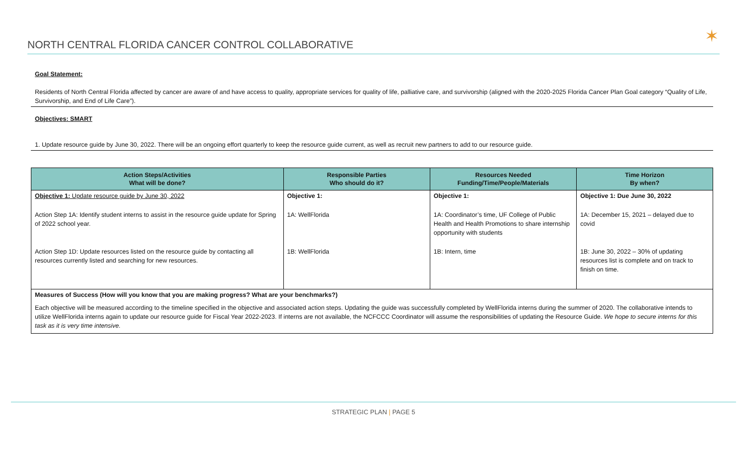NORTH CENTRAL FLORIDA CANCER CONTROL COLLABORATIVE
✶
Goal Statement:
Residents of North Central Florida affected by cancer are aware of and have access to quality, appropriate services for quality of life, palliative care, and survivorship (aligned with the 2020-2025 Florida Cancer Plan Goal category “Quality of Life, Survivorship, and End of Life Care”).
Objectives: SMART
1. Update resource guide by June 30, 2022. There will be an ongoing effort quarterly to keep the resource guide current, as well as recruit new partners to add to our resource guide.
| Action Steps/Activities What will be done? | Responsible Parties Who should do it? | Resources Needed Funding/Time/People/Materials | Time Horizon By when? |
| --- | --- | --- | --- |
| Objective 1: Update resource guide by June 30, 2022 | Objective 1: | Objective 1: | Objective 1: Due June 30, 2022 |
| Action Step 1A: Identify student interns to assist in the resource guide update for Spring of 2022 school year. | 1A: WellFlorida | 1A: Coordinator’s time, UF College of Public Health and Health Promotions to share internship opportunity with students | 1A: December 15, 2021 – delayed due to covid |
| Action Step 1D: Update resources listed on the resource guide by contacting all resources currently listed and searching for new resources. | 1B: WellFlorida | 1B: Intern, time | 1B: June 30, 2022 – 30% of updating resources list is complete and on track to finish on time. |
| Measures of Success (How will you know that you are making progress? What are your benchmarks?) Each objective will be measured according to the timeline specified in the objective and associated action steps. Updating the guide was successfully completed by WellFlorida interns during the summer of 2020. The collaborative intends to utilize WellFlorida interns again to update our resource guide for Fiscal Year 2022-2023. If interns are not available, the NCFCCC Coordinator will assume the responsibilities of updating the Resource Guide. We hope to secure interns for this task as it is very time intensive. | | | |
STRATEGIC PLAN | PAGE 5